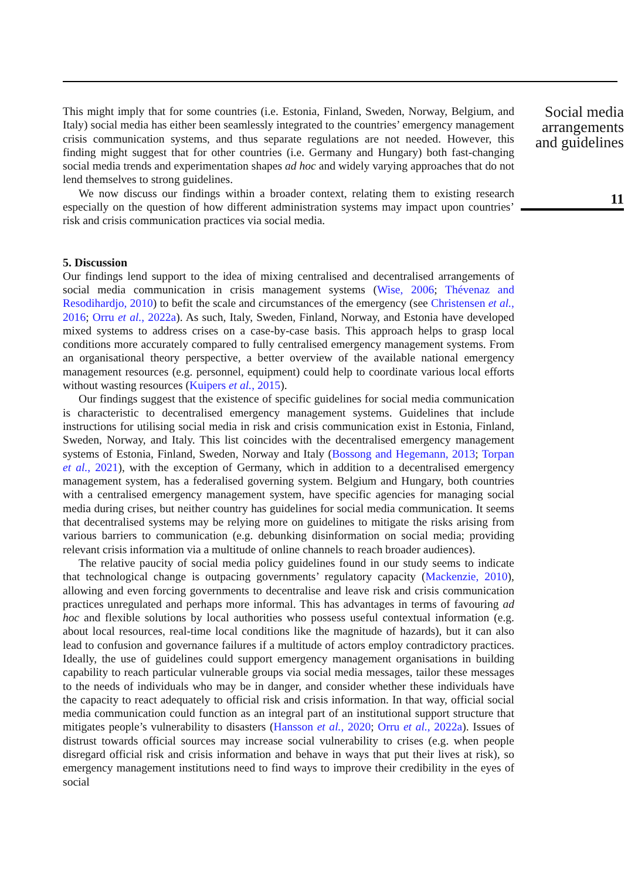This might imply that for some countries (i.e. Estonia, Finland, Sweden, Norway, Belgium, and Italy) social media has either been seamlessly integrated to the countries’ emergency management crisis communication systems, and thus separate regulations are not needed. However, this finding might suggest that for other countries (i.e. Germany and Hungary) both fast-changing social media trends and experimentation shapes ad hoc and widely varying approaches that do not lend themselves to strong guidelines.
We now discuss our findings within a broader context, relating them to existing research especially on the question of how different administration systems may impact upon countries’ risk and crisis communication practices via social media.
5. Discussion
Our findings lend support to the idea of mixing centralised and decentralised arrangements of social media communication in crisis management systems (Wise, 2006; Thévenaz and Resodihardjo, 2010) to befit the scale and circumstances of the emergency (see Christensen et al., 2016; Orru et al., 2022a). As such, Italy, Sweden, Finland, Norway, and Estonia have developed mixed systems to address crises on a case-by-case basis. This approach helps to grasp local conditions more accurately compared to fully centralised emergency management systems. From an organisational theory perspective, a better overview of the available national emergency management resources (e.g. personnel, equipment) could help to coordinate various local efforts without wasting resources (Kuipers et al., 2015).
Our findings suggest that the existence of specific guidelines for social media communication is characteristic to decentralised emergency management systems. Guidelines that include instructions for utilising social media in risk and crisis communication exist in Estonia, Finland, Sweden, Norway, and Italy. This list coincides with the decentralised emergency management systems of Estonia, Finland, Sweden, Norway and Italy (Bossong and Hegemann, 2013; Torpan et al., 2021), with the exception of Germany, which in addition to a decentralised emergency management system, has a federalised governing system. Belgium and Hungary, both countries with a centralised emergency management system, have specific agencies for managing social media during crises, but neither country has guidelines for social media communication. It seems that decentralised systems may be relying more on guidelines to mitigate the risks arising from various barriers to communication (e.g. debunking disinformation on social media; providing relevant crisis information via a multitude of online channels to reach broader audiences).
The relative paucity of social media policy guidelines found in our study seems to indicate that technological change is outpacing governments’ regulatory capacity (Mackenzie, 2010), allowing and even forcing governments to decentralise and leave risk and crisis communication practices unregulated and perhaps more informal. This has advantages in terms of favouring ad hoc and flexible solutions by local authorities who possess useful contextual information (e.g. about local resources, real-time local conditions like the magnitude of hazards), but it can also lead to confusion and governance failures if a multitude of actors employ contradictory practices. Ideally, the use of guidelines could support emergency management organisations in building capability to reach particular vulnerable groups via social media messages, tailor these messages to the needs of individuals who may be in danger, and consider whether these individuals have the capacity to react adequately to official risk and crisis information. In that way, official social media communication could function as an integral part of an institutional support structure that mitigates people’s vulnerability to disasters (Hansson et al., 2020; Orru et al., 2022a). Issues of distrust towards official sources may increase social vulnerability to crises (e.g. when people disregard official risk and crisis information and behave in ways that put their lives at risk), so emergency management institutions need to find ways to improve their credibility in the eyes of social
Social media arrangements and guidelines
11